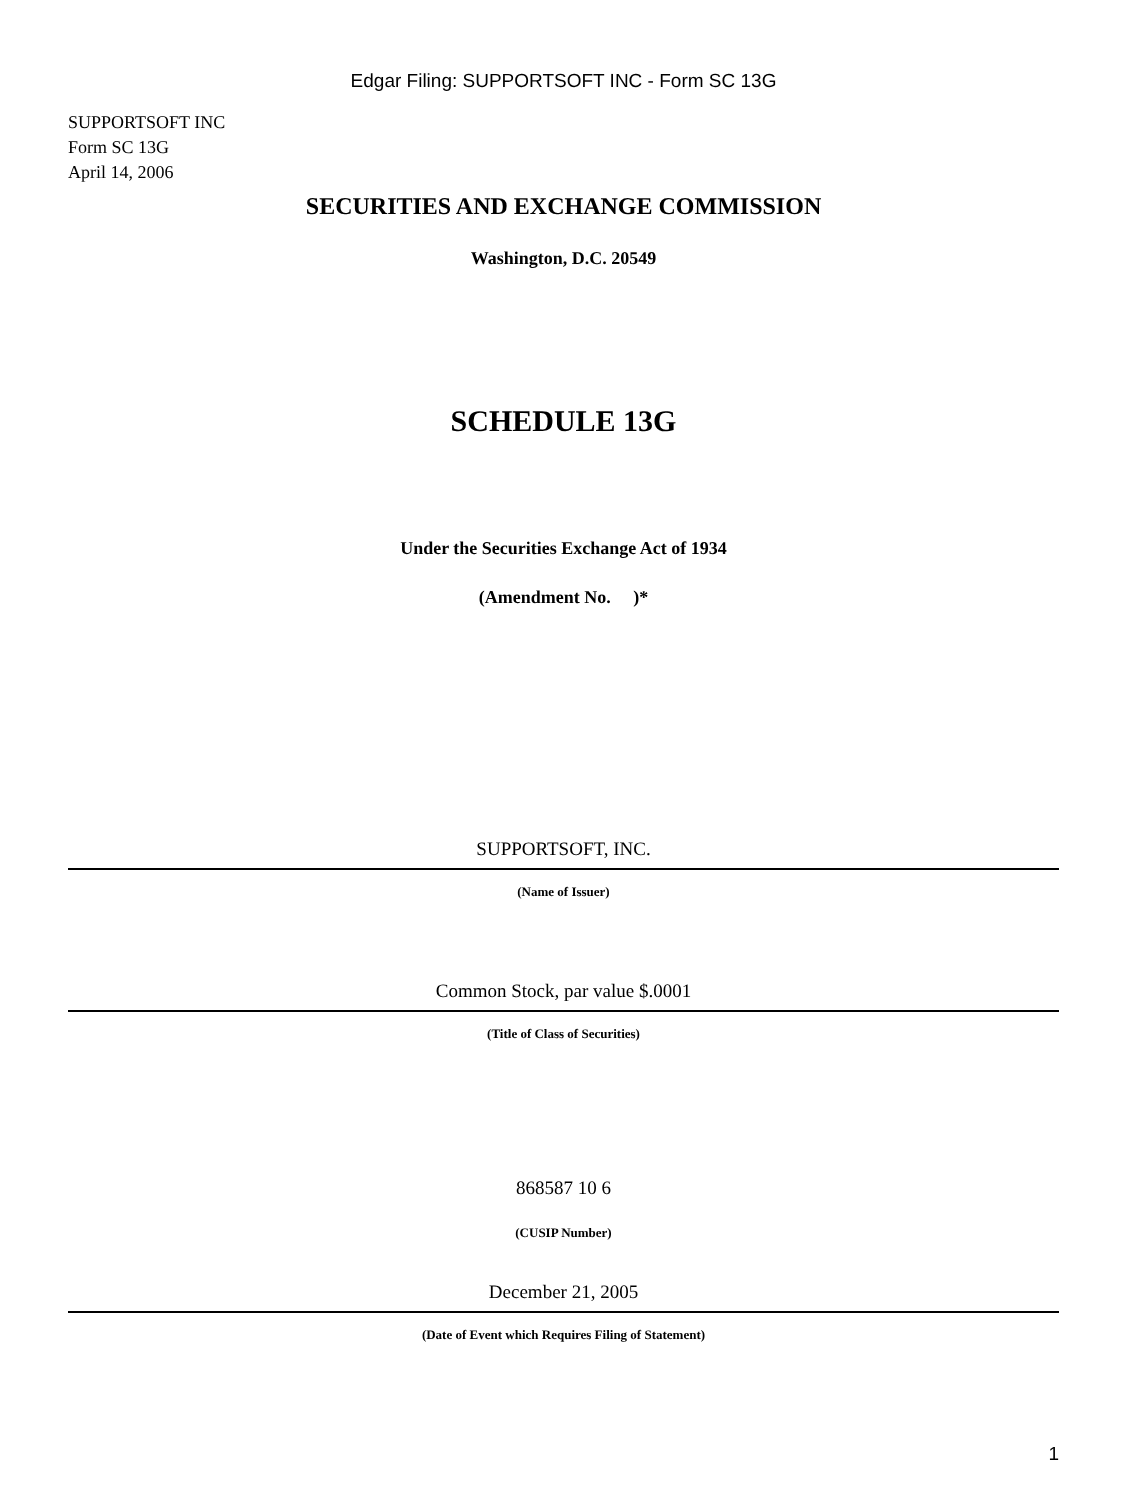Edgar Filing: SUPPORTSOFT INC - Form SC 13G
SUPPORTSOFT INC
Form SC 13G
April 14, 2006
SECURITIES AND EXCHANGE COMMISSION
Washington, D.C. 20549
SCHEDULE 13G
Under the Securities Exchange Act of 1934
(Amendment No. )*
SUPPORTSOFT, INC.
(Name of Issuer)
Common Stock, par value $.0001
(Title of Class of Securities)
868587 10 6
(CUSIP Number)
December 21, 2005
(Date of Event which Requires Filing of Statement)
1